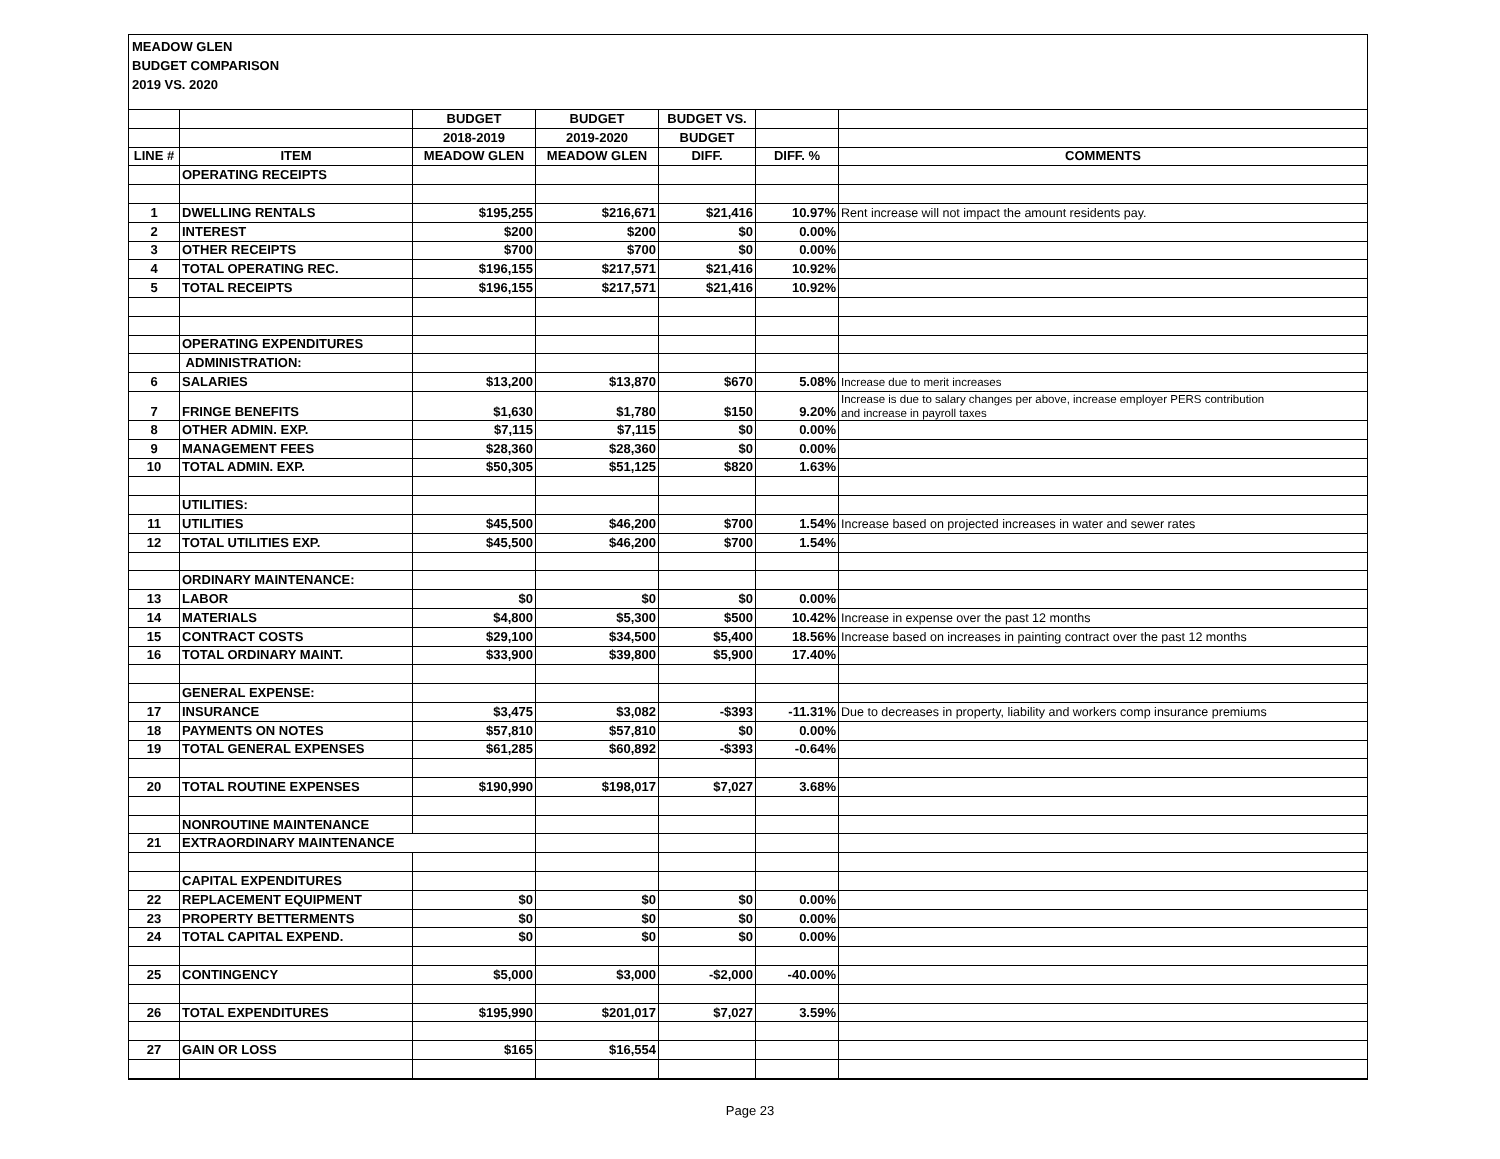MEADOW GLEN
BUDGET COMPARISON
2019 VS. 2020
| | | BUDGET | BUDGET | BUDGET VS. | | |
| --- | --- | --- | --- | --- | --- | --- |
| | | 2018-2019 | 2019-2020 | BUDGET | | |
| LINE # | ITEM | MEADOW GLEN | MEADOW GLEN | DIFF. | DIFF. % | COMMENTS |
| | OPERATING RECEIPTS | | | | | |
| 1 | DWELLING RENTALS | $195,255 | $216,671 | $21,416 | 10.97% | Rent increase will not impact the amount residents pay. |
| 2 | INTEREST | $200 | $200 | $0 | 0.00% | |
| 3 | OTHER RECEIPTS | $700 | $700 | $0 | 0.00% | |
| 4 | TOTAL OPERATING REC. | $196,155 | $217,571 | $21,416 | 10.92% | |
| 5 | TOTAL RECEIPTS | $196,155 | $217,571 | $21,416 | 10.92% | |
| | OPERATING EXPENDITURES | | | | | |
| | ADMINISTRATION: | | | | | |
| 6 | SALARIES | $13,200 | $13,870 | $670 | 5.08% | Increase due to merit increases |
| 7 | FRINGE BENEFITS | $1,630 | $1,780 | $150 | 9.20% | Increase is due to salary changes per above, increase employer PERS contribution and increase in payroll taxes |
| 8 | OTHER ADMIN. EXP. | $7,115 | $7,115 | $0 | 0.00% | |
| 9 | MANAGEMENT FEES | $28,360 | $28,360 | $0 | 0.00% | |
| 10 | TOTAL ADMIN. EXP. | $50,305 | $51,125 | $820 | 1.63% | |
| | UTILITIES: | | | | | |
| 11 | UTILITIES | $45,500 | $46,200 | $700 | 1.54% | Increase based on projected increases in water and sewer rates |
| 12 | TOTAL UTILITIES EXP. | $45,500 | $46,200 | $700 | 1.54% | |
| | ORDINARY MAINTENANCE: | | | | | |
| 13 | LABOR | $0 | $0 | $0 | 0.00% | |
| 14 | MATERIALS | $4,800 | $5,300 | $500 | 10.42% | Increase in expense over the past 12 months |
| 15 | CONTRACT COSTS | $29,100 | $34,500 | $5,400 | 18.56% | Increase based on increases in painting contract over the past 12 months |
| 16 | TOTAL ORDINARY MAINT. | $33,900 | $39,800 | $5,900 | 17.40% | |
| | GENERAL EXPENSE: | | | | | |
| 17 | INSURANCE | $3,475 | $3,082 | -$393 | -11.31% | Due to decreases in property, liability and workers comp insurance premiums |
| 18 | PAYMENTS ON NOTES | $57,810 | $57,810 | $0 | 0.00% | |
| 19 | TOTAL GENERAL EXPENSES | $61,285 | $60,892 | -$393 | -0.64% | |
| 20 | TOTAL ROUTINE EXPENSES | $190,990 | $198,017 | $7,027 | 3.68% | |
| | NONROUTINE MAINTENANCE | | | | | |
| 21 | EXTRAORDINARY MAINTENANCE | | | | | |
| | CAPITAL EXPENDITURES | | | | | |
| 22 | REPLACEMENT EQUIPMENT | $0 | $0 | $0 | 0.00% | |
| 23 | PROPERTY BETTERMENTS | $0 | $0 | $0 | 0.00% | |
| 24 | TOTAL CAPITAL EXPEND. | $0 | $0 | $0 | 0.00% | |
| 25 | CONTINGENCY | $5,000 | $3,000 | -$2,000 | -40.00% | |
| 26 | TOTAL EXPENDITURES | $195,990 | $201,017 | $7,027 | 3.59% | |
| 27 | GAIN OR LOSS | $165 | $16,554 | | | |
Page 23